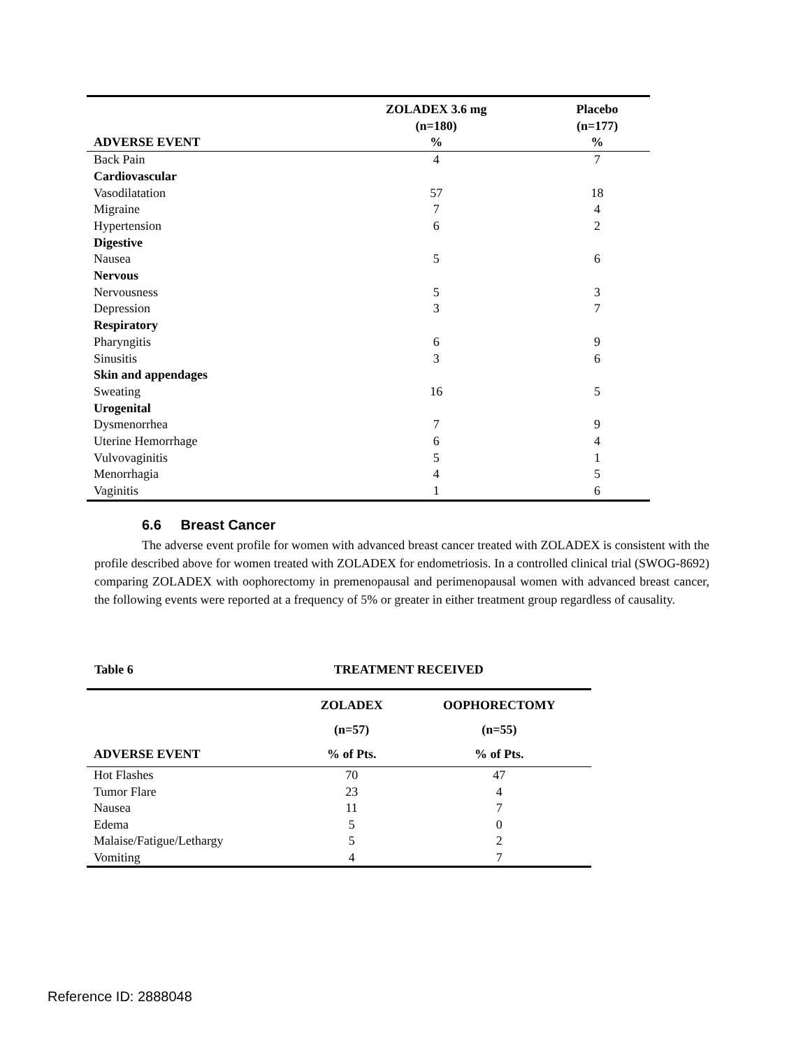| | ZOLADEX 3.6 mg | Placebo |
| --- | --- | --- |
| | (n=180) | (n=177) |
| ADVERSE EVENT | % | % |
| Back Pain | 4 | 7 |
| Cardiovascular | | |
| Vasodilatation | 57 | 18 |
| Migraine | 7 | 4 |
| Hypertension | 6 | 2 |
| Digestive | | |
| Nausea | 5 | 6 |
| Nervous | | |
| Nervousness | 5 | 3 |
| Depression | 3 | 7 |
| Respiratory | | |
| Pharyngitis | 6 | 9 |
| Sinusitis | 3 | 6 |
| Skin and appendages | | |
| Sweating | 16 | 5 |
| Urogenital | | |
| Dysmenorrhea | 7 | 9 |
| Uterine Hemorrhage | 6 | 4 |
| Vulvovaginitis | 5 | 1 |
| Menorrhagia | 4 | 5 |
| Vaginitis | 1 | 6 |
6.6 Breast Cancer
The adverse event profile for women with advanced breast cancer treated with ZOLADEX is consistent with the profile described above for women treated with ZOLADEX for endometriosis. In a controlled clinical trial (SWOG-8692) comparing ZOLADEX with oophorectomy in premenopausal and perimenopausal women with advanced breast cancer, the following events were reported at a frequency of 5% or greater in either treatment group regardless of causality.
Table 6 TREATMENT RECEIVED
| | ZOLADEX | OOPHORECTOMY |
| --- | --- | --- |
| | (n=57) | (n=55) |
| ADVERSE EVENT | % of Pts. | % of Pts. |
| Hot Flashes | 70 | 47 |
| Tumor Flare | 23 | 4 |
| Nausea | 11 | 7 |
| Edema | 5 | 0 |
| Malaise/Fatigue/Lethargy | 5 | 2 |
| Vomiting | 4 | 7 |
Reference ID: 2888048